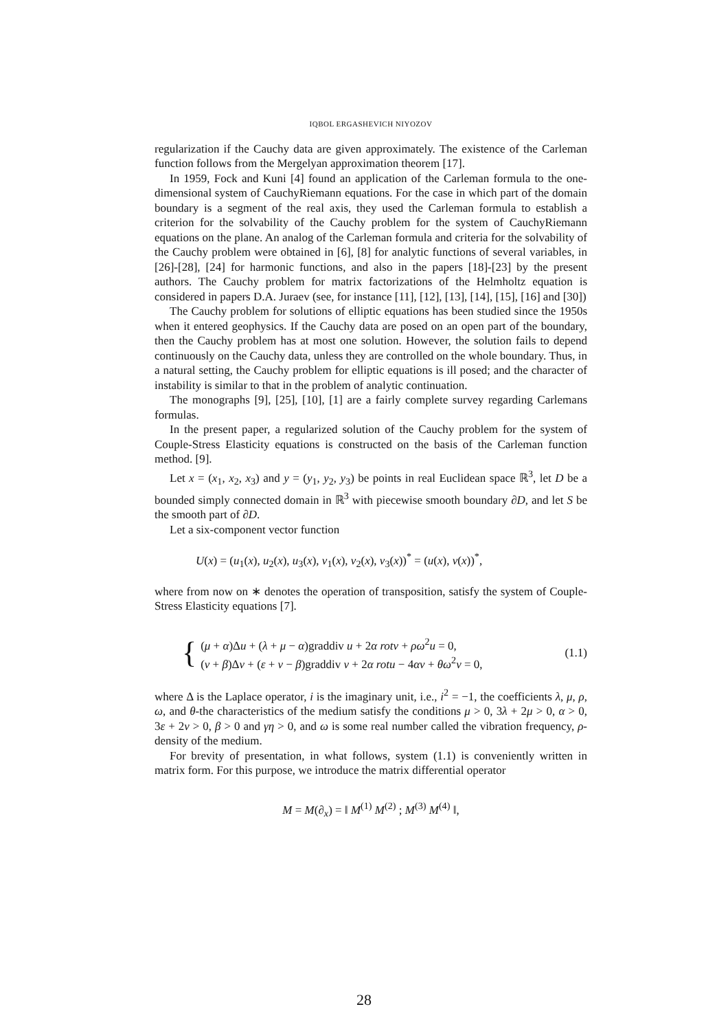IQBOL ERGASHEVICH NIYOZOV
regularization if the Cauchy data are given approximately. The existence of the Carleman function follows from the Mergelyan approximation theorem [17].
In 1959, Fock and Kuni [4] found an application of the Carleman formula to the one-dimensional system of CauchyRiemann equations. For the case in which part of the domain boundary is a segment of the real axis, they used the Carleman formula to establish a criterion for the solvability of the Cauchy problem for the system of CauchyRiemann equations on the plane. An analog of the Carleman formula and criteria for the solvability of the Cauchy problem were obtained in [6], [8] for analytic functions of several variables, in [26]-[28], [24] for harmonic functions, and also in the papers [18]-[23] by the present authors. The Cauchy problem for matrix factorizations of the Helmholtz equation is considered in papers D.A. Juraev (see, for instance [11], [12], [13], [14], [15], [16] and [30])
The Cauchy problem for solutions of elliptic equations has been studied since the 1950s when it entered geophysics. If the Cauchy data are posed on an open part of the boundary, then the Cauchy problem has at most one solution. However, the solution fails to depend continuously on the Cauchy data, unless they are controlled on the whole boundary. Thus, in a natural setting, the Cauchy problem for elliptic equations is ill posed; and the character of instability is similar to that in the problem of analytic continuation.
The monographs [9], [25], [10], [1] are a fairly complete survey regarding Carlemans formulas.
In the present paper, a regularized solution of the Cauchy problem for the system of Couple-Stress Elasticity equations is constructed on the basis of the Carleman function method. [9].
Let x = (x<sub>1</sub>, x<sub>2</sub>, x<sub>3</sub>) and y = (y<sub>1</sub>, y<sub>2</sub>, y<sub>3</sub>) be points in real Euclidean space ℝ<sup>3</sup>, let D be a bounded simply connected domain in ℝ<sup>3</sup> with piecewise smooth boundary ∂D, and let S be the smooth part of ∂D.
Let a six-component vector function
U(x) = (u<sub>1</sub>(x), u<sub>2</sub>(x), u<sub>3</sub>(x), v<sub>1</sub>(x), v<sub>2</sub>(x), v<sub>3</sub>(x))<sup>*</sup> = (u(x), v(x))<sup>*</sup>,
where from now on ∗ denotes the operation of transposition, satisfy the system of Couple-Stress Elasticity equations [7].
{
(μ + α)Δu + (λ + μ − α)graddiv u + 2α rotv + ρω<sup>2</sup>u = 0,
(ν + β)Δv + (ε + ν − β)graddiv v + 2α rotu − 4αv + θω<sup>2</sup>v = 0,
(1.1)
where Δ is the Laplace operator, i is the imaginary unit, i.e., i<sup>2</sup> = −1, the coefficients λ, μ, ρ, ω, and θ-the characteristics of the medium satisfy the conditions μ > 0, 3λ + 2μ > 0, α > 0, 3ε + 2ν > 0, β > 0 and γη > 0, and ω is some real number called the vibration frequency, ρ- density of the medium.
For brevity of presentation, in what follows, system (1.1) is conveniently written in matrix form. For this purpose, we introduce the matrix differential operator
M = M(∂<sub>x</sub>) = ‖ M<sup>(1)</sup> M<sup>(2)</sup> ; M<sup>(3)</sup> M<sup>(4)</sup> ‖,
28